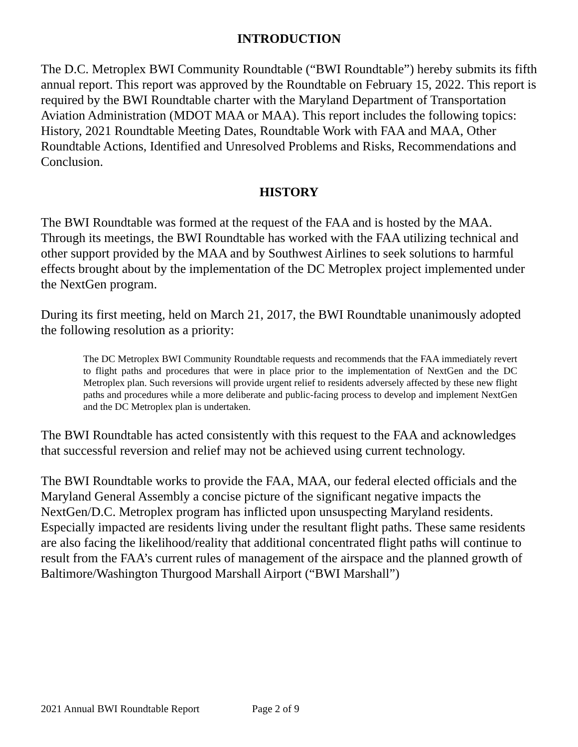INTRODUCTION
The D.C. Metroplex BWI Community Roundtable (“BWI Roundtable”) hereby submits its fifth annual report. This report was approved by the Roundtable on February 15, 2022. This report is required by the BWI Roundtable charter with the Maryland Department of Transportation Aviation Administration (MDOT MAA or MAA). This report includes the following topics: History, 2021 Roundtable Meeting Dates, Roundtable Work with FAA and MAA, Other Roundtable Actions, Identified and Unresolved Problems and Risks, Recommendations and Conclusion.
HISTORY
The BWI Roundtable was formed at the request of the FAA and is hosted by the MAA. Through its meetings, the BWI Roundtable has worked with the FAA utilizing technical and other support provided by the MAA and by Southwest Airlines to seek solutions to harmful effects brought about by the implementation of the DC Metroplex project implemented under the NextGen program.
During its first meeting, held on March 21, 2017, the BWI Roundtable unanimously adopted the following resolution as a priority:
The DC Metroplex BWI Community Roundtable requests and recommends that the FAA immediately revert to flight paths and procedures that were in place prior to the implementation of NextGen and the DC Metroplex plan. Such reversions will provide urgent relief to residents adversely affected by these new flight paths and procedures while a more deliberate and public-facing process to develop and implement NextGen and the DC Metroplex plan is undertaken.
The BWI Roundtable has acted consistently with this request to the FAA and acknowledges that successful reversion and relief may not be achieved using current technology.
The BWI Roundtable works to provide the FAA, MAA, our federal elected officials and the Maryland General Assembly a concise picture of the significant negative impacts the NextGen/D.C. Metroplex program has inflicted upon unsuspecting Maryland residents. Especially impacted are residents living under the resultant flight paths. These same residents are also facing the likelihood/reality that additional concentrated flight paths will continue to result from the FAA’s current rules of management of the airspace and the planned growth of Baltimore/Washington Thurgood Marshall Airport (“BWI Marshall”)
2021 Annual BWI Roundtable Report Page 2 of 9